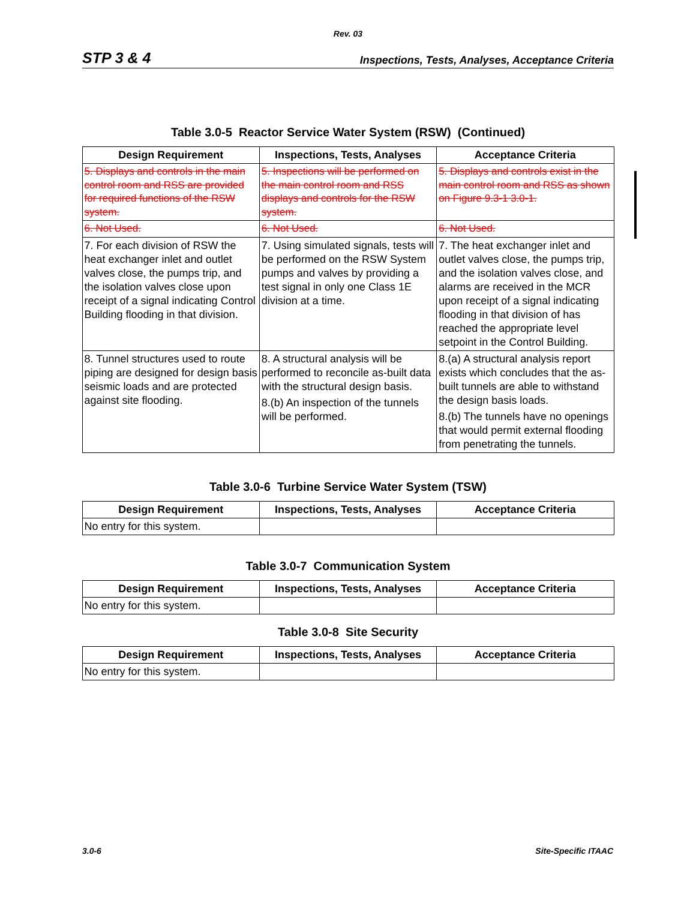Rev. 03
STP 3 & 4 Inspections, Tests, Analyses, Acceptance Criteria
Table 3.0-5 Reactor Service Water System (RSW) (Continued)
| Design Requirement | Inspections, Tests, Analyses | Acceptance Criteria |
| --- | --- | --- |
| 5. Displays and controls in the main control room and RSS are provided for required functions of the RSW system. | 5. Inspections will be performed on the main control room and RSS displays and controls for the RSW system. | 5. Displays and controls exist in the main control room and RSS as shown on Figure 9.3-1 3.0-1. |
| 6. Not Used. | 6. Not Used. | 6. Not Used. |
| 7. For each division of RSW the heat exchanger inlet and outlet valves close, the pumps trip, and the isolation valves close upon receipt of a signal indicating Control Building flooding in that division. | 7. Using simulated signals, tests will be performed on the RSW System pumps and valves by providing a test signal in only one Class 1E division at a time. | 7. The heat exchanger inlet and outlet valves close, the pumps trip, and the isolation valves close, and alarms are received in the MCR upon receipt of a signal indicating flooding in that division of has reached the appropriate level setpoint in the Control Building. |
| 8. Tunnel structures used to route piping are designed for design basis seismic loads and are protected against site flooding. | 8. A structural analysis will be performed to reconcile as-built data with the structural design basis. 8.(b) An inspection of the tunnels will be performed. | 8.(a) A structural analysis report exists which concludes that the as-built tunnels are able to withstand the design basis loads. 8.(b) The tunnels have no openings that would permit external flooding from penetrating the tunnels. |
Table 3.0-6 Turbine Service Water System (TSW)
| Design Requirement | Inspections, Tests, Analyses | Acceptance Criteria |
| --- | --- | --- |
| No entry for this system. | | |
Table 3.0-7 Communication System
| Design Requirement | Inspections, Tests, Analyses | Acceptance Criteria |
| --- | --- | --- |
| No entry for this system. | | |
Table 3.0-8 Site Security
| Design Requirement | Inspections, Tests, Analyses | Acceptance Criteria |
| --- | --- | --- |
| No entry for this system. | | |
3.0-6 Site-Specific ITAAC